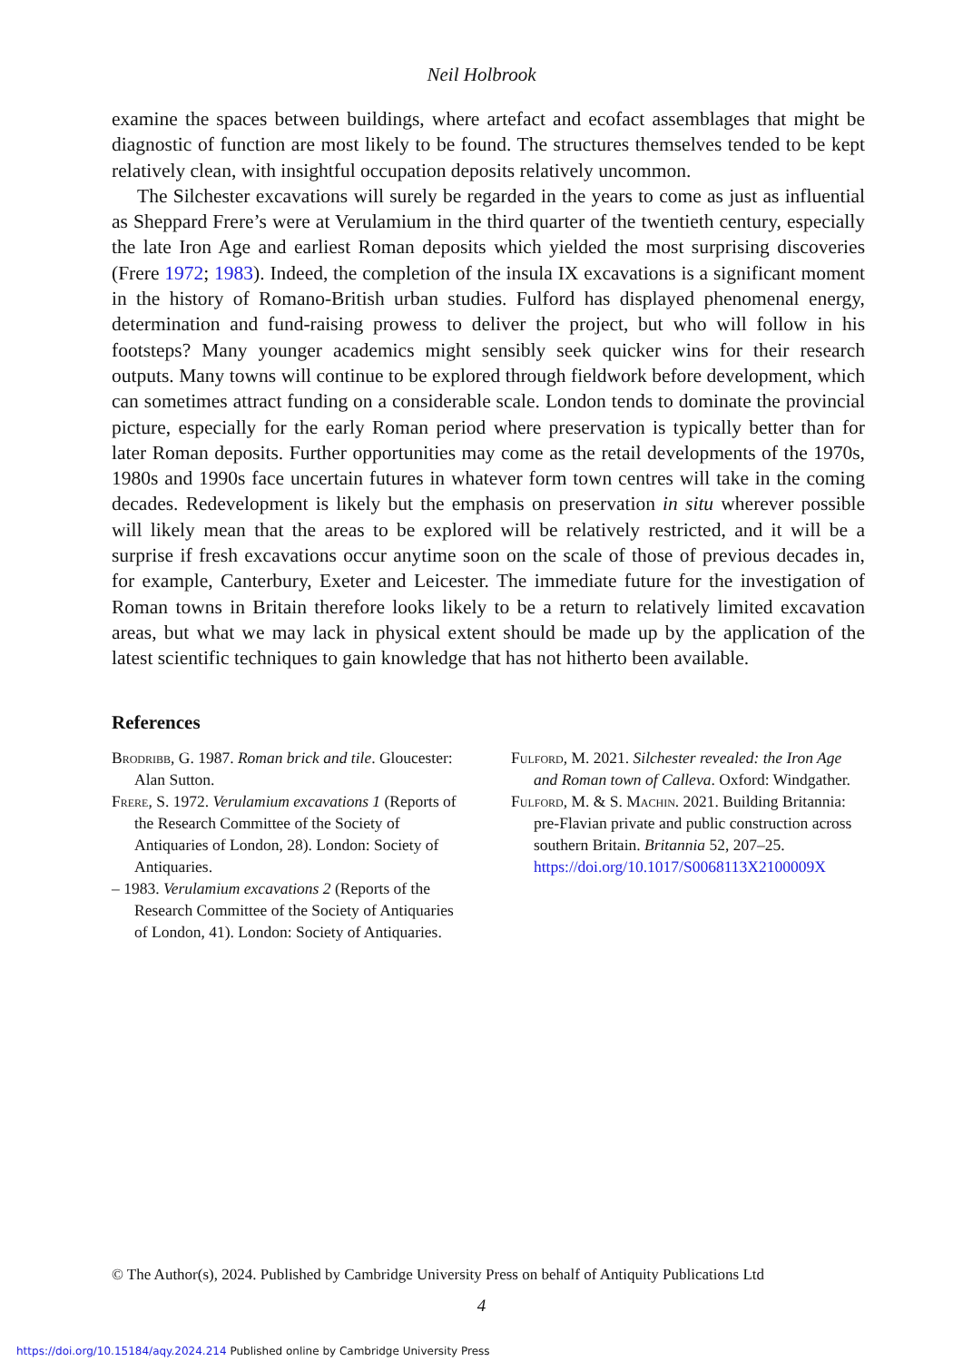Neil Holbrook
examine the spaces between buildings, where artefact and ecofact assemblages that might be diagnostic of function are most likely to be found. The structures themselves tended to be kept relatively clean, with insightful occupation deposits relatively uncommon.
The Silchester excavations will surely be regarded in the years to come as just as influential as Sheppard Frere’s were at Verulamium in the third quarter of the twentieth century, especially the late Iron Age and earliest Roman deposits which yielded the most surprising discoveries (Frere 1972; 1983). Indeed, the completion of the insula IX excavations is a significant moment in the history of Romano-British urban studies. Fulford has displayed phenomenal energy, determination and fund-raising prowess to deliver the project, but who will follow in his footsteps? Many younger academics might sensibly seek quicker wins for their research outputs. Many towns will continue to be explored through fieldwork before development, which can sometimes attract funding on a considerable scale. London tends to dominate the provincial picture, especially for the early Roman period where preservation is typically better than for later Roman deposits. Further opportunities may come as the retail developments of the 1970s, 1980s and 1990s face uncertain futures in whatever form town centres will take in the coming decades. Redevelopment is likely but the emphasis on preservation in situ wherever possible will likely mean that the areas to be explored will be relatively restricted, and it will be a surprise if fresh excavations occur anytime soon on the scale of those of previous decades in, for example, Canterbury, Exeter and Leicester. The immediate future for the investigation of Roman towns in Britain therefore looks likely to be a return to relatively limited excavation areas, but what we may lack in physical extent should be made up by the application of the latest scientific techniques to gain knowledge that has not hitherto been available.
References
Brodribb, G. 1987. Roman brick and tile. Gloucester: Alan Sutton.
Frere, S. 1972. Verulamium excavations 1 (Reports of the Research Committee of the Society of Antiquaries of London, 28). London: Society of Antiquaries.
– 1983. Verulamium excavations 2 (Reports of the Research Committee of the Society of Antiquaries of London, 41). London: Society of Antiquaries.
Fulford, M. 2021. Silchester revealed: the Iron Age and Roman town of Calleva. Oxford: Windgather.
Fulford, M. & S. Machin. 2021. Building Britannia: pre-Flavian private and public construction across southern Britain. Britannia 52, 207–25. https://doi.org/10.1017/S0068113X2100009X
© The Author(s), 2024. Published by Cambridge University Press on behalf of Antiquity Publications Ltd
4
https://doi.org/10.15184/aqy.2024.214 Published online by Cambridge University Press